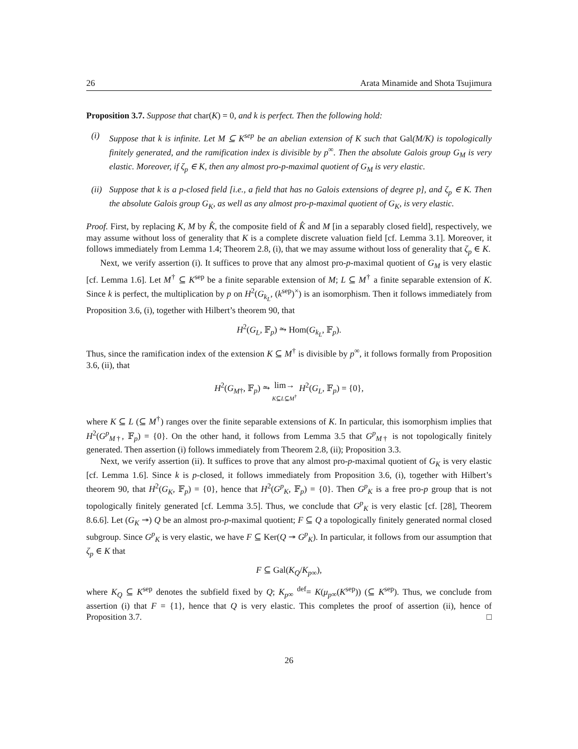26 Arata Minamide and Shota Tsujimura
Proposition 3.7. Suppose that char(K) = 0, and k is perfect. Then the following hold:
(i) Suppose that k is infinite. Let M ⊆ K<sup>sep</sup> be an abelian extension of K such that Gal(M/K) is topologically finitely generated, and the ramification index is divisible by p<sup>∞</sup>. Then the absolute Galois group G<sub>M</sub> is very elastic. Moreover, if ζ<sub>p</sub> ∈ K, then any almost pro-p-maximal quotient of G<sub>M</sub> is very elastic.
(ii) Suppose that k is a p-closed field [i.e., a field that has no Galois extensions of degree p], and ζ<sub>p</sub> ∈ K. Then the absolute Galois group G<sub>K</sub>, as well as any almost pro-p-maximal quotient of G<sub>K</sub>, is very elastic.
Proof. First, by replacing K, M by K̂, the composite field of K̂ and M [in a separably closed field], respectively, we may assume without loss of generality that K is a complete discrete valuation field [cf. Lemma 3.1]. Moreover, it follows immediately from Lemma 1.4; Theorem 2.8, (i), that we may assume without loss of generality that ζ<sub>p</sub> ∈ K.
Next, we verify assertion (i). It suffices to prove that any almost pro-p-maximal quotient of G<sub>M</sub> is very elastic [cf. Lemma 1.6]. Let M<sup>†</sup> ⊆ K<sup>sep</sup> be a finite separable extension of M; L ⊆ M<sup>†</sup> a finite separable extension of K. Since k is perfect, the multiplication by p on H<sup>2</sup>(G<sub>k<sub>L</sub></sub>, (k<sup>sep</sup>)<sup>×</sup>) is an isomorphism. Then it follows immediately from Proposition 3.6, (i), together with Hilbert’s theorem 90, that
H<sup>2</sup>(G<sub>L</sub>, 𝔽<sub>p</sub>) ⥲ Hom(G<sub>k<sub>L</sub></sub>, 𝔽<sub>p</sub>).
Thus, since the ramification index of the extension K ⊆ M<sup>†</sup> is divisible by p<sup>∞</sup>, it follows formally from Proposition 3.6, (ii), that
H<sup>2</sup>(G<sub>M</sub><sub>†</sub>, 𝔽<sub>p</sub>) ⥲ lim→
K⊆L⊆M<sup>†</sup> H<sup>2</sup>(G<sub>L</sub>, 𝔽<sub>p</sub>) = {0},
where K ⊆ L (⊆ M<sup>†</sup>) ranges over the finite separable extensions of K. In particular, this isomorphism implies that H<sup>2</sup>(G<sup>p</sup><sub>M†</sub>, 𝔽<sub>p</sub>) = {0}. On the other hand, it follows from Lemma 3.5 that G<sup>p</sup><sub>M†</sub> is not topologically finitely generated. Then assertion (i) follows immediately from Theorem 2.8, (ii); Proposition 3.3.
Next, we verify assertion (ii). It suffices to prove that any almost pro-p-maximal quotient of G<sub>K</sub> is very elastic [cf. Lemma 1.6]. Since k is p-closed, it follows immediately from Proposition 3.6, (i), together with Hilbert’s theorem 90, that H<sup>2</sup>(G<sub>K</sub>, 𝔽<sub>p</sub>) = {0}, hence that H<sup>2</sup>(G<sup>p</sup><sub>K</sub>, 𝔽<sub>p</sub>) = {0}. Then G<sup>p</sup><sub>K</sub> is a free pro-p group that is not topologically finitely generated [cf. Lemma 3.5]. Thus, we conclude that G<sup>p</sup><sub>K</sub> is very elastic [cf. [28], Theorem 8.6.6]. Let (G<sub>K</sub> ↠) Q be an almost pro-p-maximal quotient; F ⊆ Q a topologically finitely generated normal closed subgroup. Since G<sup>p</sup><sub>K</sub> is very elastic, we have F ⊆ Ker(Q ↠ G<sup>p</sup><sub>K</sub>). In particular, it follows from our assumption that ζ<sub>p</sub> ∈ K that
F ⊆ Gal(K<sub>Q</sub>/K<sub>p</sub><sub>∞</sub>),
where K<sub>Q</sub> ⊆ K<sup>sep</sup> denotes the subfield fixed by Q; K<sub>p</sub><sub>∞</sub> <sup>def</sup>= K(μ<sub>p</sub><sub>∞</sub>(K<sup>sep</sup>)) (⊆ K<sup>sep</sup>). Thus, we conclude from assertion (i) that F = {1}, hence that Q is very elastic. This completes the proof of assertion (ii), hence of Proposition 3.7. □
26